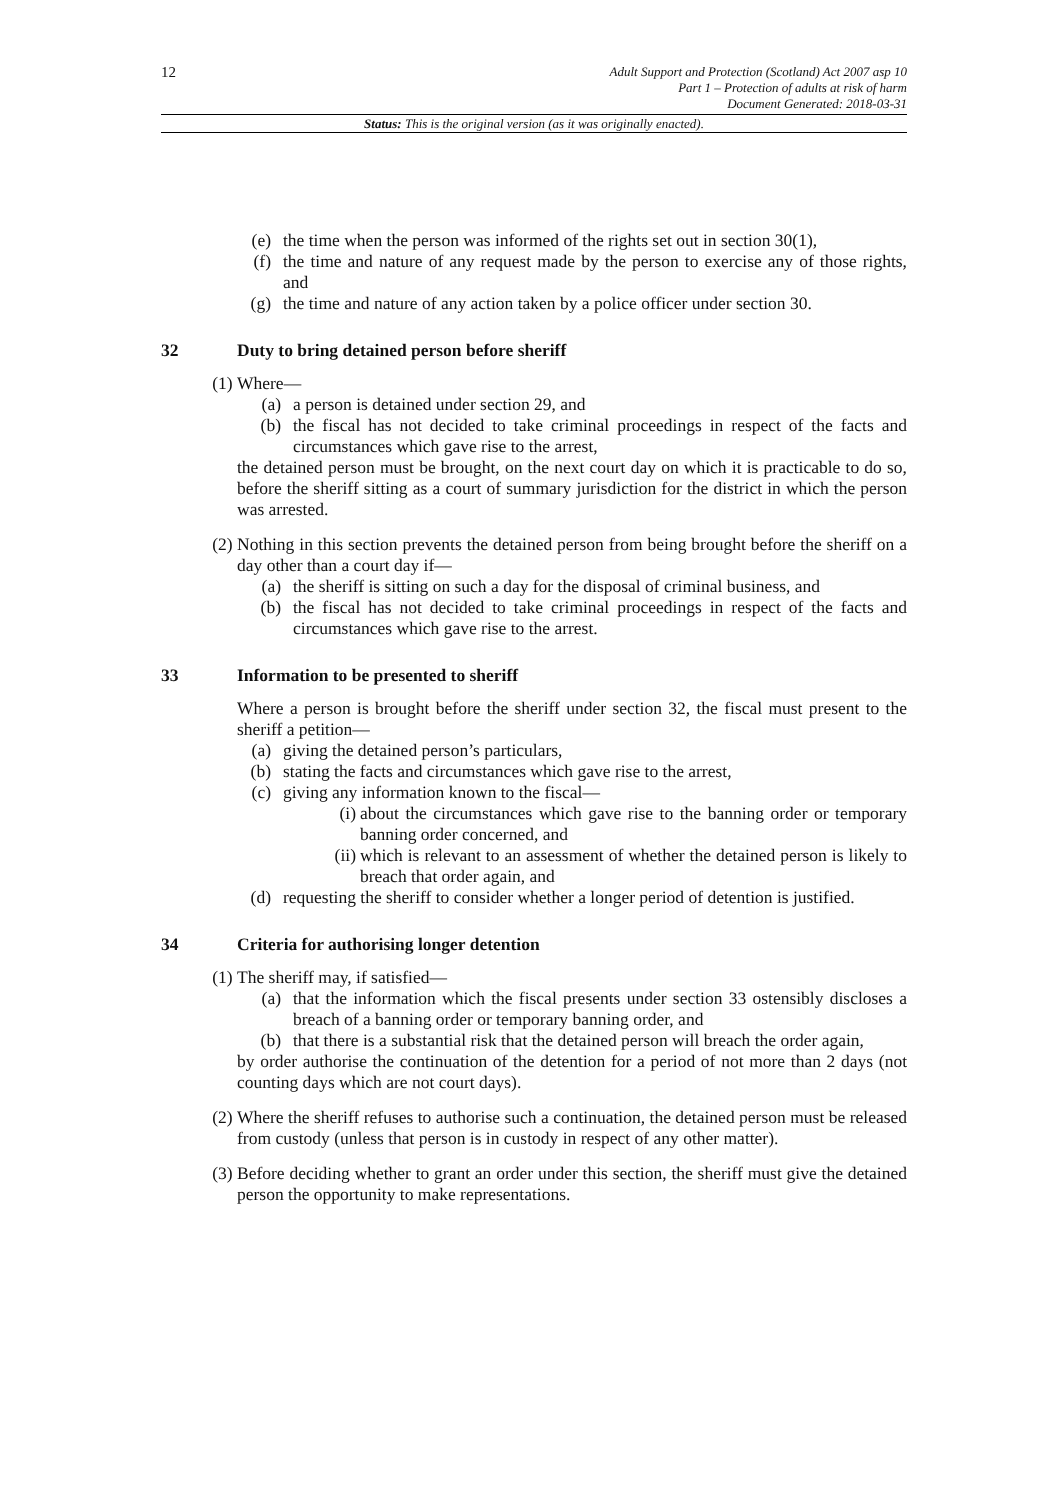12
Adult Support and Protection (Scotland) Act 2007 asp 10
Part 1 – Protection of adults at risk of harm
Document Generated: 2018-03-31
Status: This is the original version (as it was originally enacted).
(e) the time when the person was informed of the rights set out in section 30(1),
(f) the time and nature of any request made by the person to exercise any of those rights, and
(g) the time and nature of any action taken by a police officer under section 30.
32 Duty to bring detained person before sheriff
(1) Where—
(a) a person is detained under section 29, and
(b) the fiscal has not decided to take criminal proceedings in respect of the facts and circumstances which gave rise to the arrest,
the detained person must be brought, on the next court day on which it is practicable to do so, before the sheriff sitting as a court of summary jurisdiction for the district in which the person was arrested.
(2) Nothing in this section prevents the detained person from being brought before the sheriff on a day other than a court day if—
(a) the sheriff is sitting on such a day for the disposal of criminal business, and
(b) the fiscal has not decided to take criminal proceedings in respect of the facts and circumstances which gave rise to the arrest.
33 Information to be presented to sheriff
Where a person is brought before the sheriff under section 32, the fiscal must present to the sheriff a petition—
(a) giving the detained person’s particulars,
(b) stating the facts and circumstances which gave rise to the arrest,
(c) giving any information known to the fiscal—
(i) about the circumstances which gave rise to the banning order or temporary banning order concerned, and
(ii) which is relevant to an assessment of whether the detained person is likely to breach that order again, and
(d) requesting the sheriff to consider whether a longer period of detention is justified.
34 Criteria for authorising longer detention
(1) The sheriff may, if satisfied—
(a) that the information which the fiscal presents under section 33 ostensibly discloses a breach of a banning order or temporary banning order, and
(b) that there is a substantial risk that the detained person will breach the order again,
by order authorise the continuation of the detention for a period of not more than 2 days (not counting days which are not court days).
(2) Where the sheriff refuses to authorise such a continuation, the detained person must be released from custody (unless that person is in custody in respect of any other matter).
(3) Before deciding whether to grant an order under this section, the sheriff must give the detained person the opportunity to make representations.